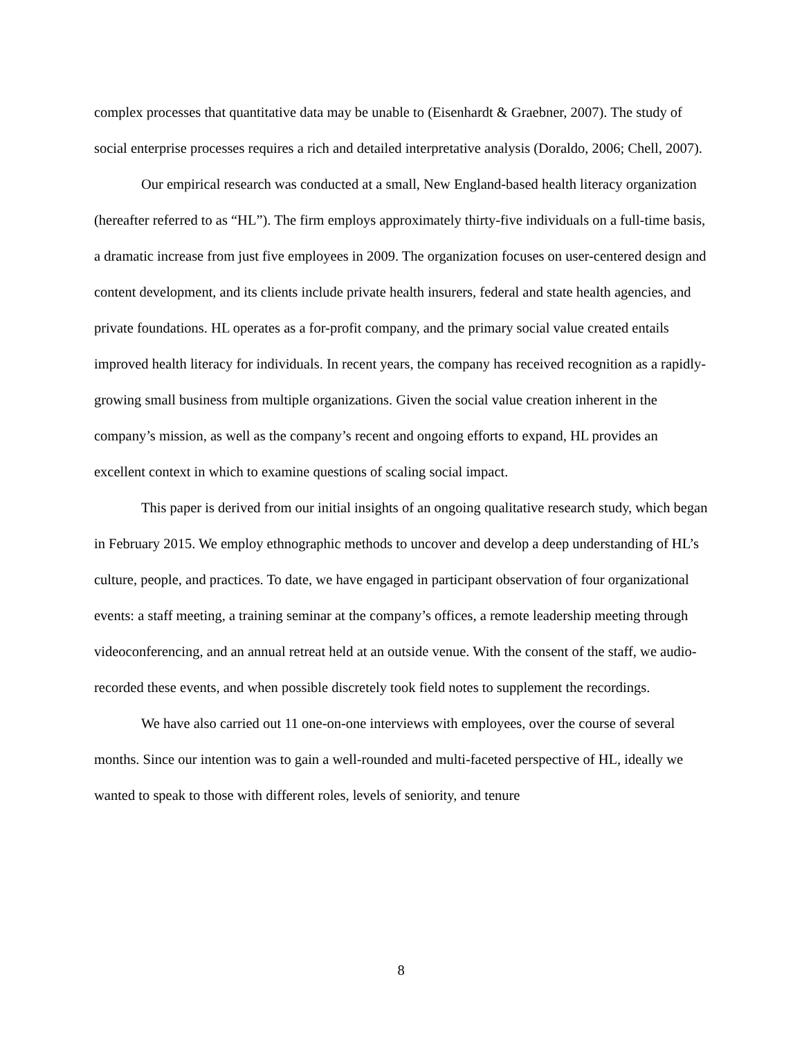complex processes that quantitative data may be unable to (Eisenhardt & Graebner, 2007). The study of social enterprise processes requires a rich and detailed interpretative analysis (Doraldo, 2006; Chell, 2007).
Our empirical research was conducted at a small, New England-based health literacy organization (hereafter referred to as “HL”). The firm employs approximately thirty-five individuals on a full-time basis, a dramatic increase from just five employees in 2009. The organization focuses on user-centered design and content development, and its clients include private health insurers, federal and state health agencies, and private foundations. HL operates as a for-profit company, and the primary social value created entails improved health literacy for individuals. In recent years, the company has received recognition as a rapidly-growing small business from multiple organizations. Given the social value creation inherent in the company’s mission, as well as the company’s recent and ongoing efforts to expand, HL provides an excellent context in which to examine questions of scaling social impact.
This paper is derived from our initial insights of an ongoing qualitative research study, which began in February 2015. We employ ethnographic methods to uncover and develop a deep understanding of HL’s culture, people, and practices. To date, we have engaged in participant observation of four organizational events: a staff meeting, a training seminar at the company’s offices, a remote leadership meeting through videoconferencing, and an annual retreat held at an outside venue. With the consent of the staff, we audio-recorded these events, and when possible discretely took field notes to supplement the recordings.
We have also carried out 11 one-on-one interviews with employees, over the course of several months. Since our intention was to gain a well-rounded and multi-faceted perspective of HL, ideally we wanted to speak to those with different roles, levels of seniority, and tenure
8